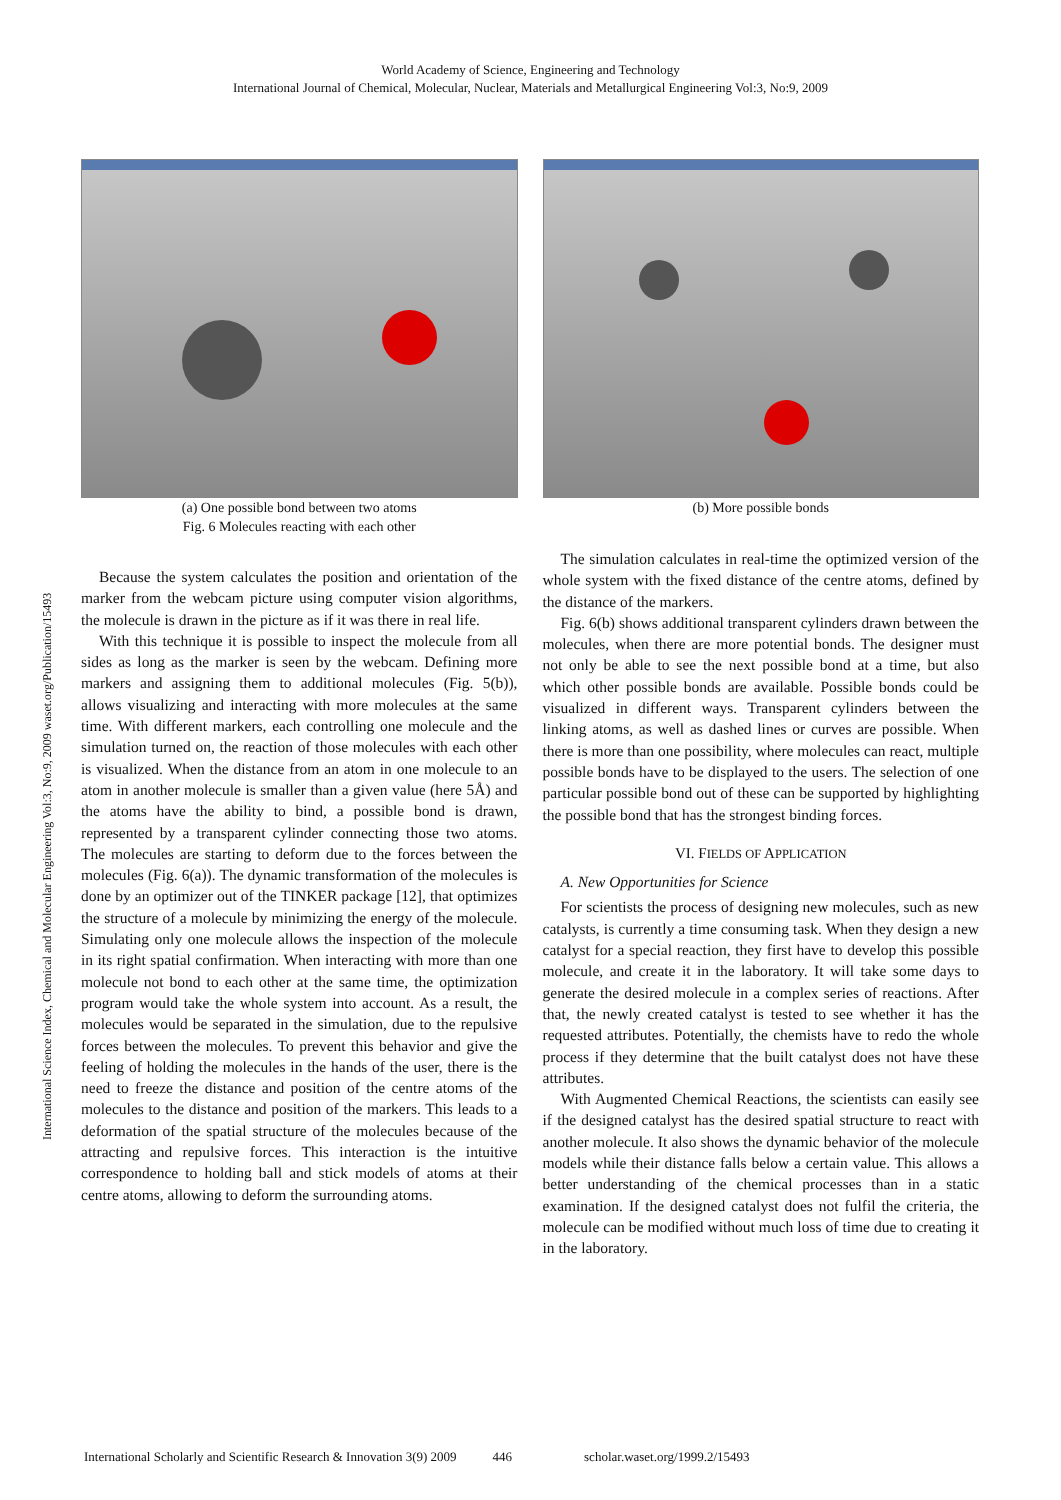World Academy of Science, Engineering and Technology
International Journal of Chemical, Molecular, Nuclear, Materials and Metallurgical Engineering Vol:3, No:9, 2009
International Science Index, Chemical and Molecular Engineering Vol:3, No:9, 2009 waset.org/Publication/15493
(a) One possible bond between two atoms
Fig. 6 Molecules reacting with each other
(b) More possible bonds
Because the system calculates the position and orientation of the marker from the webcam picture using computer vision algorithms, the molecule is drawn in the picture as if it was there in real life.
With this technique it is possible to inspect the molecule from all sides as long as the marker is seen by the webcam. Defining more markers and assigning them to additional molecules (Fig. 5(b)), allows visualizing and interacting with more molecules at the same time. With different markers, each controlling one molecule and the simulation turned on, the reaction of those molecules with each other is visualized. When the distance from an atom in one molecule to an atom in another molecule is smaller than a given value (here 5Å) and the atoms have the ability to bind, a possible bond is drawn, represented by a transparent cylinder connecting those two atoms. The molecules are starting to deform due to the forces between the molecules (Fig. 6(a)). The dynamic transformation of the molecules is done by an optimizer out of the TINKER package [12], that optimizes the structure of a molecule by minimizing the energy of the molecule. Simulating only one molecule allows the inspection of the molecule in its right spatial confirmation. When interacting with more than one molecule not bond to each other at the same time, the optimization program would take the whole system into account. As a result, the molecules would be separated in the simulation, due to the repulsive forces between the molecules. To prevent this behavior and give the feeling of holding the molecules in the hands of the user, there is the need to freeze the distance and position of the centre atoms of the molecules to the distance and position of the markers. This leads to a deformation of the spatial structure of the molecules because of the attracting and repulsive forces. This interaction is the intuitive correspondence to holding ball and stick models of atoms at their centre atoms, allowing to deform the surrounding atoms.
The simulation calculates in real-time the optimized version of the whole system with the fixed distance of the centre atoms, defined by the distance of the markers.
Fig. 6(b) shows additional transparent cylinders drawn between the molecules, when there are more potential bonds. The designer must not only be able to see the next possible bond at a time, but also which other possible bonds are available. Possible bonds could be visualized in different ways. Transparent cylinders between the linking atoms, as well as dashed lines or curves are possible. When there is more than one possibility, where molecules can react, multiple possible bonds have to be displayed to the users. The selection of one particular possible bond out of these can be supported by highlighting the possible bond that has the strongest binding forces.
VI. FIELDS OF APPLICATION
A. New Opportunities for Science
For scientists the process of designing new molecules, such as new catalysts, is currently a time consuming task. When they design a new catalyst for a special reaction, they first have to develop this possible molecule, and create it in the laboratory. It will take some days to generate the desired molecule in a complex series of reactions. After that, the newly created catalyst is tested to see whether it has the requested attributes. Potentially, the chemists have to redo the whole process if they determine that the built catalyst does not have these attributes.
With Augmented Chemical Reactions, the scientists can easily see if the designed catalyst has the desired spatial structure to react with another molecule. It also shows the dynamic behavior of the molecule models while their distance falls below a certain value. This allows a better understanding of the chemical processes than in a static examination. If the designed catalyst does not fulfil the criteria, the molecule can be modified without much loss of time due to creating it in the laboratory.
International Scholarly and Scientific Research & Innovation 3(9) 2009 446 scholar.waset.org/1999.2/15493